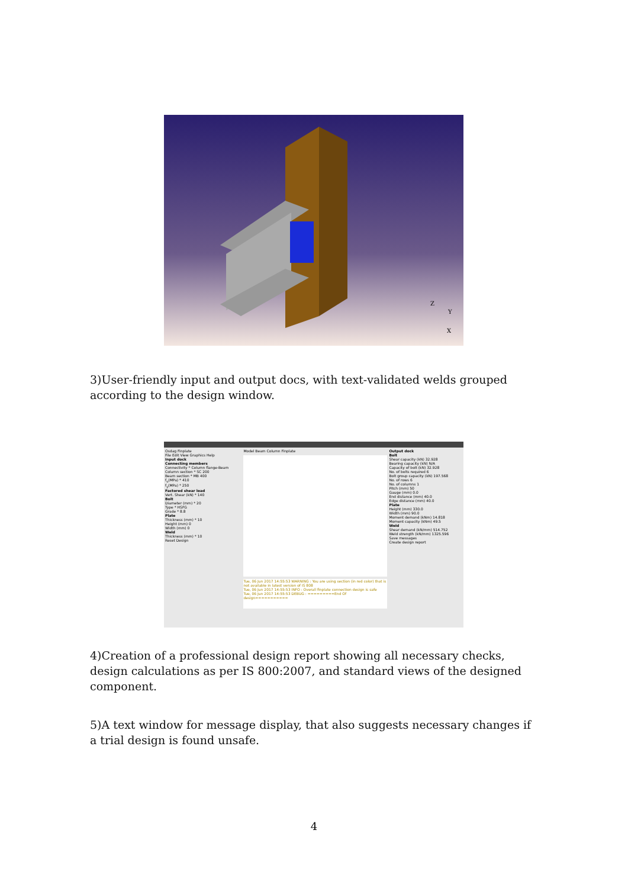Z
Y
X
3)User-friendly input and output docs, with text-validated welds grouped according to the design window.
Osdag Finplate
File Edit View Graphics Help
Input dock
Connecting members
Connectivity * Column flange-Beam
Column section * SC 200
Beam section * MB 400
f<sub>u</sub>(MPa) * 410
f<sub>y</sub>(MPa) * 250
Factored shear load
Vert. Shear (kN) * 140
Bolt
Diameter (mm) * 20
Type * HSFG
Grade * 8.8
Plate
Thickness (mm) * 10
Height (mm) 0
Width (mm) 0
Weld
Thickness (mm) * 10
Reset Design
Model Beam Column Finplate
Tue, 06 Jun 2017 14:55:53 WARNING : You are using section (in red color) that is not available in latest version of IS 808
Tue, 06 Jun 2017 14:55:53 INFO : Overall finplate connection design is safe
Tue, 06 Jun 2017 14:55:53 DEBUG : =========End Of design===========
Output dock
Bolt
Shear capacity (kN) 32.928
Bearing capacity (kN) N/A
Capacity of bolt (kN) 32.928
No. of bolts required 6
Bolt group capacity (kN) 197.568
No. of rows 6
No. of columns 1
Pitch (mm) 50
Gauge (mm) 0.0
End distance (mm) 40.0
Edge distance (mm) 40.0
Plate
Height (mm) 330.0
Width (mm) 90.0
Moment demand (kNm) 14.818
Moment capacity (kNm) 49.5
Weld
Shear demand (kN/mm) 514.752
Weld strength (kN/mm) 1325.596
Save messages
Create design report
4)Creation of a professional design report showing all necessary checks, design calculations as per IS 800:2007, and standard views of the designed component.
5)A text window for message display, that also suggests necessary changes if a trial design is found unsafe.
4